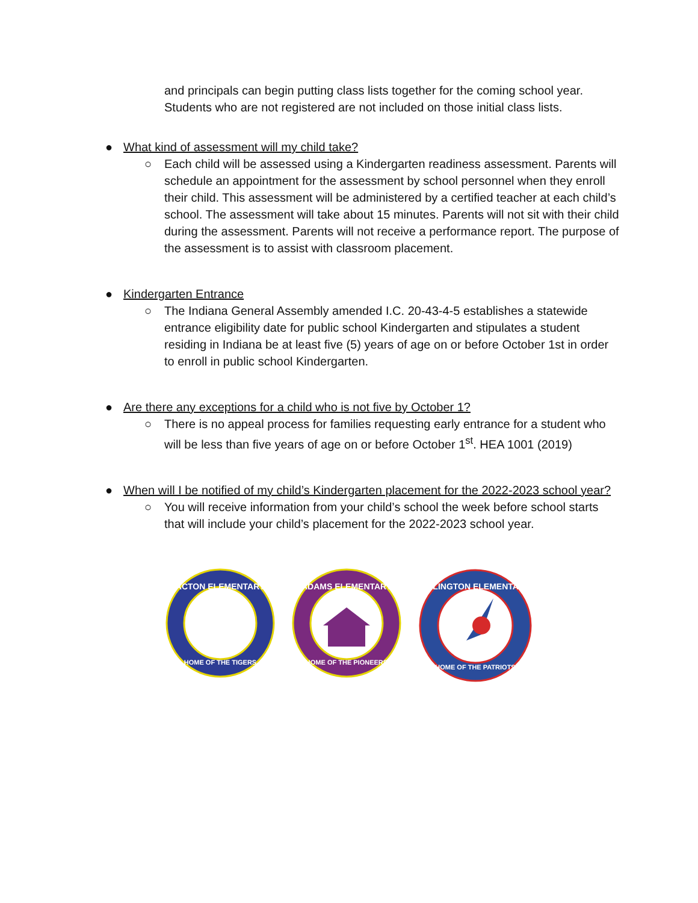and principals can begin putting class lists together for the coming school year. Students who are not registered are not included on those initial class lists.
● What kind of assessment will my child take?
○ Each child will be assessed using a Kindergarten readiness assessment. Parents will schedule an appointment for the assessment by school personnel when they enroll their child. This assessment will be administered by a certified teacher at each child’s school. The assessment will take about 15 minutes. Parents will not sit with their child during the assessment. Parents will not receive a performance report. The purpose of the assessment is to assist with classroom placement.
● Kindergarten Entrance
○ The Indiana General Assembly amended I.C. 20-43-4-5 establishes a statewide entrance eligibility date for public school Kindergarten and stipulates a student residing in Indiana be at least five (5) years of age on or before October 1st in order to enroll in public school Kindergarten.
● Are there any exceptions for a child who is not five by October 1?
○ There is no appeal process for families requesting early entrance for a student who will be less than five years of age on or before October 1<sup>st</sup>. HEA 1001 (2019)
● When will I be notified of my child’s Kindergarten placement for the 2022-2023 school year?
○ You will receive information from your child’s school the week before school starts that will include your child’s placement for the 2022-2023 school year.
ACTON ELEMENTARY
HOME OF THE TIGERS
ADAMS ELEMENTARY
HOME OF THE PIONEERS
ARLINGTON ELEMENTARY
HOME OF THE PATRIOTS